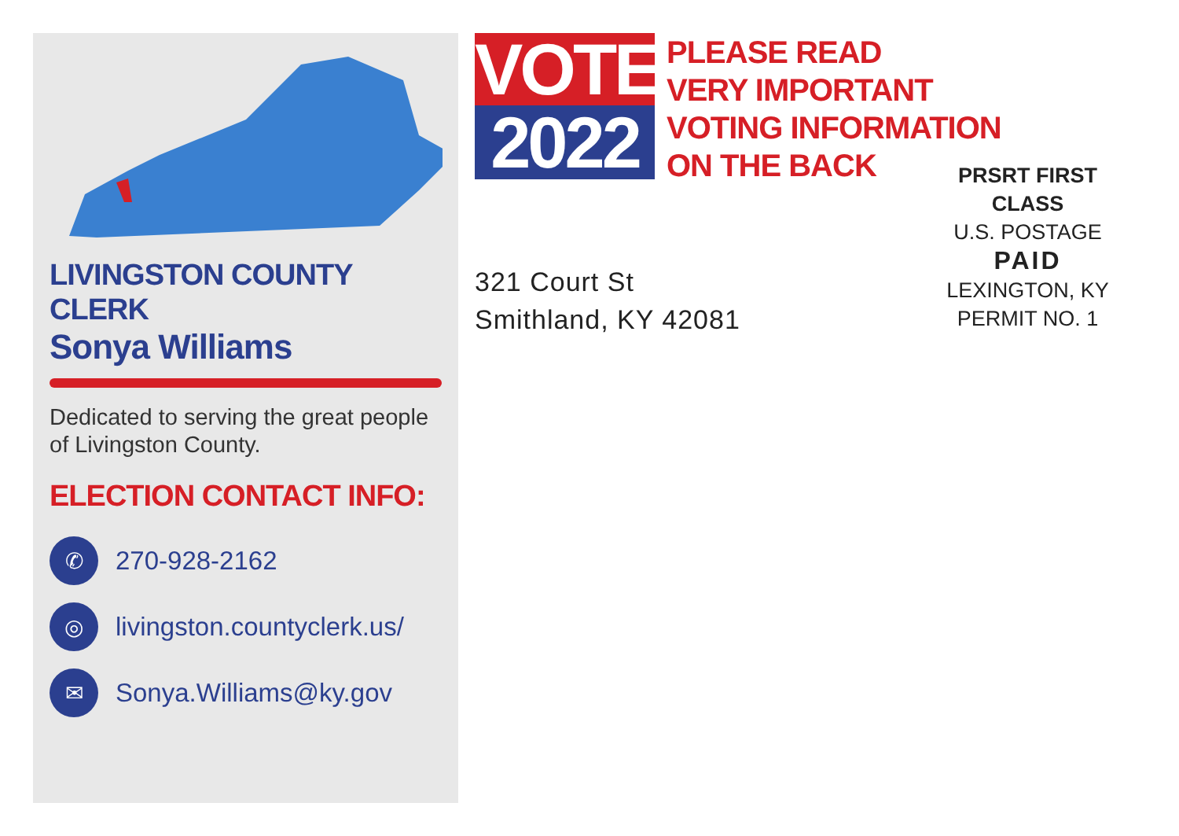LIVINGSTON COUNTY CLERK
Sonya Williams
Dedicated to serving the great people of Livingston County.
ELECTION CONTACT INFO:
✆
270-928-2162
◎
livingston.countyclerk.us/
✉
Sonya.Williams@ky.gov
VOTE
2022
PLEASE READ
VERY IMPORTANT
VOTING INFORMATION
ON THE BACK
321 Court St
Smithland, KY 42081
PRSRT FIRST CLASS
U.S. POSTAGE
PAID
LEXINGTON, KY
PERMIT NO. 1